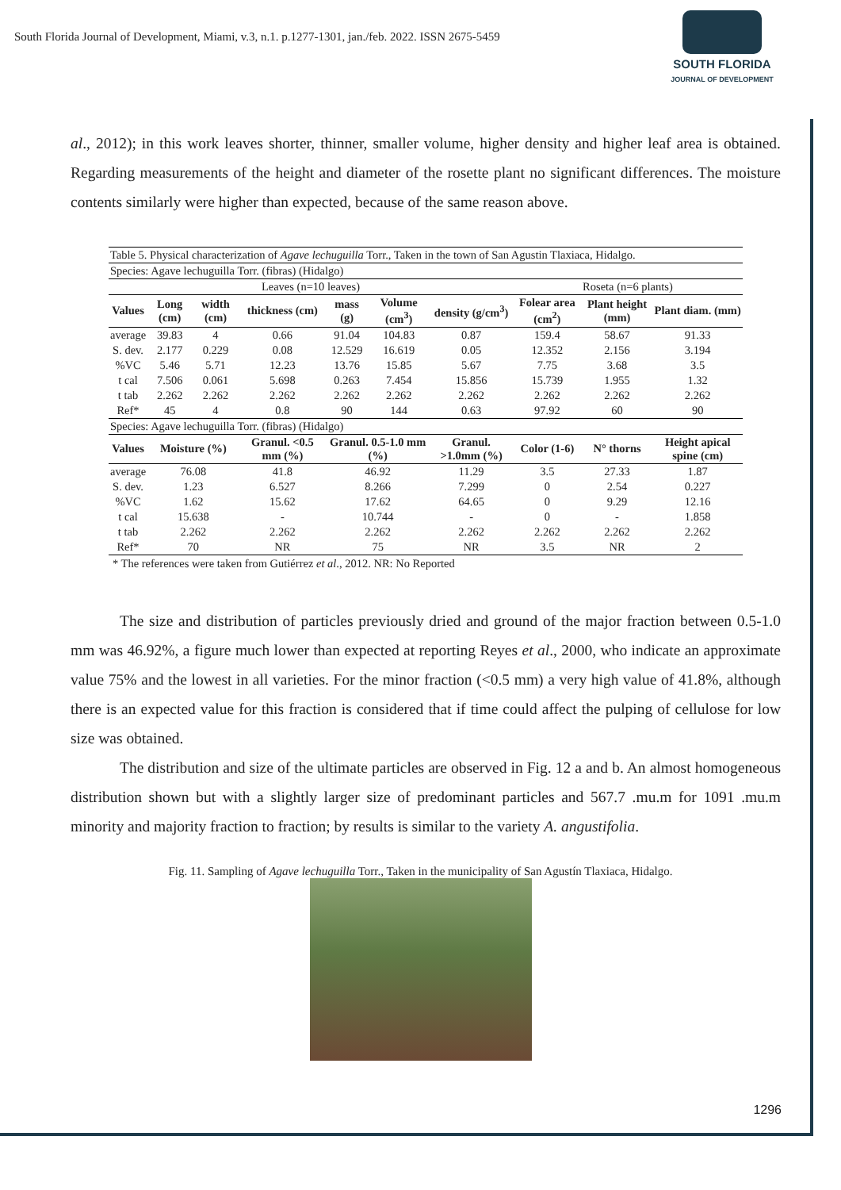South Florida Journal of Development, Miami, v.3, n.1. p.1277-1301, jan./feb. 2022. ISSN 2675-5459
SOUTH FLORIDA
JOURNAL OF DEVELOPMENT
al., 2012); in this work leaves shorter, thinner, smaller volume, higher density and higher leaf area is obtained. Regarding measurements of the height and diameter of the rosette plant no significant differences. The moisture contents similarly were higher than expected, because of the same reason above.
| Table 5. Physical characterization of Agave lechuguilla Torr., Taken in the town of San Agustin Tlaxiaca, Hidalgo. | | | | | | | | | |
| Species: Agave lechuguilla Torr. (fibras) (Hidalgo) | | | | | | | | | |
| Leaves (n=10 leaves) | | | | | | | Roseta (n=6 plants) | | |
| Values | Long (cm) | width (cm) | thickness (cm) | mass (g) | Volume (cm<sup>3</sup>) | density (g/cm<sup>3</sup>) | Folear area (cm<sup>2</sup>) | Plant height (mm) | Plant diam. (mm) |
| average | 39.83 | 4 | 0.66 | 91.04 | 104.83 | 0.87 | 159.4 | 58.67 | 91.33 |
| S. dev. | 2.177 | 0.229 | 0.08 | 12.529 | 16.619 | 0.05 | 12.352 | 2.156 | 3.194 |
| %VC | 5.46 | 5.71 | 12.23 | 13.76 | 15.85 | 5.67 | 7.75 | 3.68 | 3.5 |
| t cal | 7.506 | 0.061 | 5.698 | 0.263 | 7.454 | 15.856 | 15.739 | 1.955 | 1.32 |
| t tab | 2.262 | 2.262 | 2.262 | 2.262 | 2.262 | 2.262 | 2.262 | 2.262 | 2.262 |
| Ref* | 45 | 4 | 0.8 | 90 | 144 | 0.63 | 97.92 | 60 | 90 |
| Species: Agave lechuguilla Torr. (fibras) (Hidalgo) | | | | | | | | | |
| Values | Moisture (%) | | Granul. <0.5 mm (%) | Granul. 0.5-1.0 mm (%) | | Granul. >1.0mm (%) | Color (1-6) | N° thorns | Height apical spine (cm) |
| average | 76.08 | | 41.8 | 46.92 | | 11.29 | 3.5 | 27.33 | 1.87 |
| S. dev. | 1.23 | | 6.527 | 8.266 | | 7.299 | 0 | 2.54 | 0.227 |
| %VC | 1.62 | | 15.62 | 17.62 | | 64.65 | 0 | 9.29 | 12.16 |
| t cal | 15.638 | | - | 10.744 | | - | 0 | - | 1.858 |
| t tab | 2.262 | | 2.262 | 2.262 | | 2.262 | 2.262 | 2.262 | 2.262 |
| Ref* | 70 | | NR | 75 | | NR | 3.5 | NR | 2 |
* The references were taken from Gutiérrez et al., 2012. NR: No Reported
The size and distribution of particles previously dried and ground of the major fraction between 0.5-1.0 mm was 46.92%, a figure much lower than expected at reporting Reyes et al., 2000, who indicate an approximate value 75% and the lowest in all varieties. For the minor fraction (<0.5 mm) a very high value of 41.8%, although there is an expected value for this fraction is considered that if time could affect the pulping of cellulose for low size was obtained.
The distribution and size of the ultimate particles are observed in Fig. 12 a and b. An almost homogeneous distribution shown but with a slightly larger size of predominant particles and 567.7 .mu.m for 1091 .mu.m minority and majority fraction to fraction; by results is similar to the variety A. angustifolia.
Fig. 11. Sampling of Agave lechuguilla Torr., Taken in the municipality of San Agustín Tlaxiaca, Hidalgo.
1296